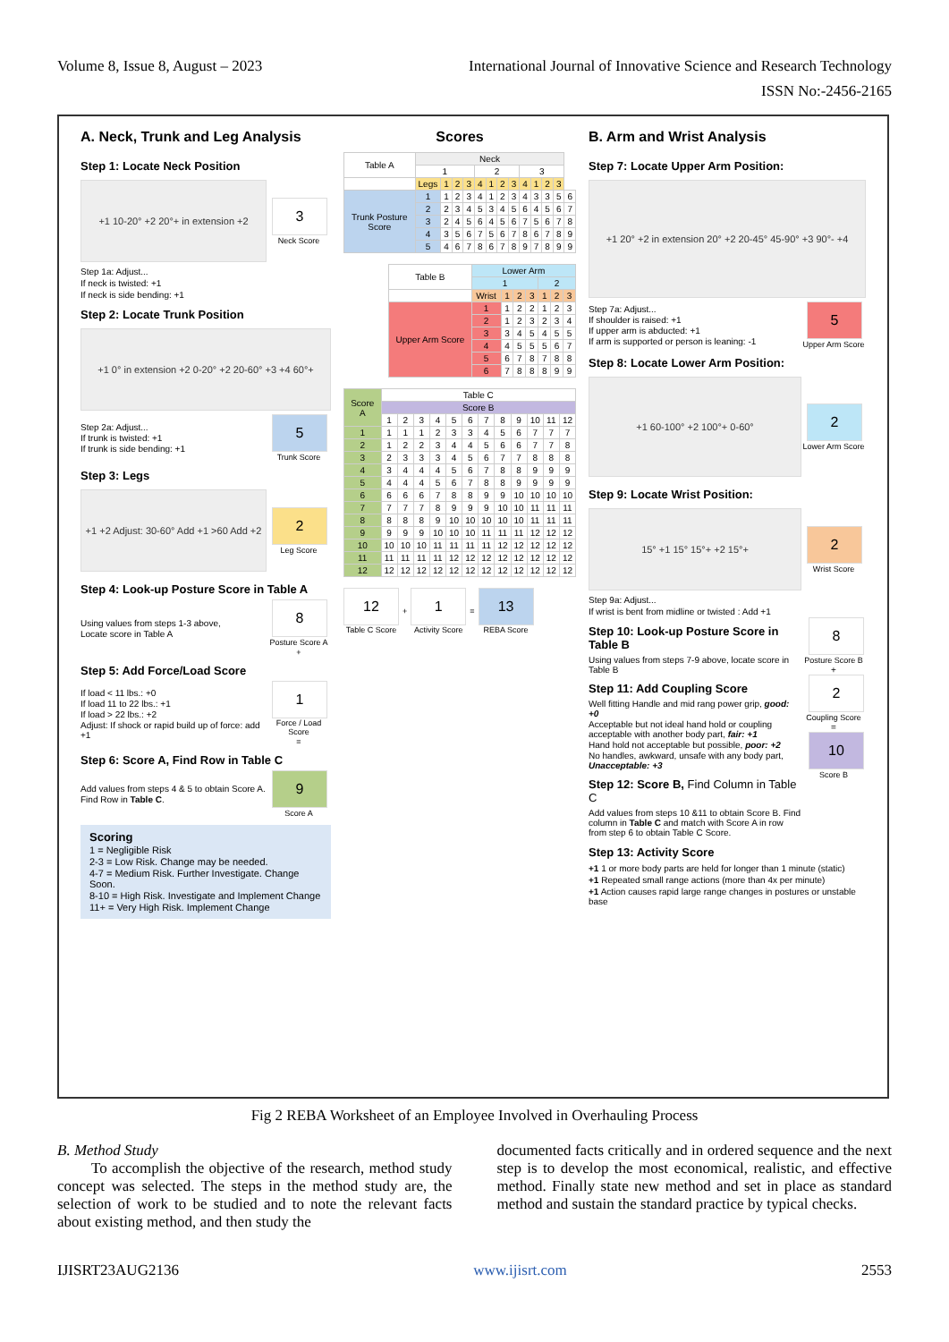Volume 8, Issue 8, August – 2023 International Journal of Innovative Science and Research Technology
ISSN No:-2456-2165
A. Neck, Trunk and Leg Analysis
Step 1: Locate Neck Position
+1 10-20° +2 20°+ in extension +2
3
Neck Score
Step 1a: Adjust...
If neck is twisted: +1
If neck is side bending: +1
Step 2: Locate Trunk Position
+1 0° in extension +2 0-20° +2 20-60° +3 +4 60°+
Step 2a: Adjust...
If trunk is twisted: +1
If trunk is side bending: +1
5
Trunk Score
Step 3: Legs
+1 +2 Adjust: 30-60° Add +1 >60 Add +2
2
Leg Score
Step 4: Look-up Posture Score in Table A
Using values from steps 1-3 above,
Locate score in Table A
8
Posture Score A
+
Step 5: Add Force/Load Score
If load < 11 lbs.: +0
If load 11 to 22 lbs.: +1
If load > 22 lbs.: +2
Adjust: If shock or rapid build up of force: add +1
1
Force / Load Score
=
Step 6: Score A, Find Row in Table C
Add values from steps 4 & 5 to obtain Score A.
Find Row in Table C.
9
Score A
Scoring
1 = Negligible Risk
2-3 = Low Risk. Change may be needed.
4-7 = Medium Risk. Further Investigate. Change Soon.
8-10 = High Risk. Investigate and Implement Change
11+ = Very High Risk. Implement Change
Scores
| Table A | Neck | | | | | | | | | | | | |
| --- | --- | --- | --- | --- | --- | --- | --- | --- | --- | --- | --- | --- | --- |
| | 1 | | | | 2 | | | | 3 | | | | |
| | Legs | 1 | 2 | 3 | 4 | 1 | 2 | 3 | 4 | 1 | 2 | 3 | |
| Trunk Posture Score | 1 | 1 | 2 | 3 | 4 | 1 | 2 | 3 | 4 | 3 | 3 | 5 | 6 |
| | 2 | 2 | 3 | 4 | 5 | 3 | 4 | 5 | 6 | 4 | 5 | 6 | 7 |
| | 3 | 2 | 4 | 5 | 6 | 4 | 5 | 6 | 7 | 5 | 6 | 7 | 8 |
| | 4 | 3 | 5 | 6 | 7 | 5 | 6 | 7 | 8 | 6 | 7 | 8 | 9 |
| | 5 | 4 | 6 | 7 | 8 | 6 | 7 | 8 | 9 | 7 | 8 | 9 | 9 |
| Table B | Lower Arm | | | | | | |
| --- | --- | --- | --- | --- | --- | --- | --- |
| | 1 | | | | 2 | | |
| | Wrist | 1 | 2 | 3 | 1 | 2 | 3 |
| Upper Arm Score | 1 | 1 | 2 | 2 | 1 | 2 | 3 |
| | 2 | 1 | 2 | 3 | 2 | 3 | 4 |
| | 3 | 3 | 4 | 5 | 4 | 5 | 5 |
| | 4 | 4 | 5 | 5 | 5 | 6 | 7 |
| | 5 | 6 | 7 | 8 | 7 | 8 | 8 |
| | 6 | 7 | 8 | 8 | 8 | 9 | 9 |
| Score A | Table C | | | | | | | | | | | |
| --- | --- | --- | --- | --- | --- | --- | --- | --- | --- | --- | --- | --- |
| | Score B | | | | | | | | | | | |
| | 1 | 2 | 3 | 4 | 5 | 6 | 7 | 8 | 9 | 10 | 11 | 12 |
| 1 | 1 | 1 | 1 | 2 | 3 | 3 | 4 | 5 | 6 | 7 | 7 | 7 |
| 2 | 1 | 2 | 2 | 3 | 4 | 4 | 5 | 6 | 6 | 7 | 7 | 8 |
| 3 | 2 | 3 | 3 | 3 | 4 | 5 | 6 | 7 | 7 | 8 | 8 | 8 |
| 4 | 3 | 4 | 4 | 4 | 5 | 6 | 7 | 8 | 8 | 9 | 9 | 9 |
| 5 | 4 | 4 | 4 | 5 | 6 | 7 | 8 | 8 | 9 | 9 | 9 | 9 |
| 6 | 6 | 6 | 6 | 7 | 8 | 8 | 9 | 9 | 10 | 10 | 10 | 10 |
| 7 | 7 | 7 | 7 | 8 | 9 | 9 | 9 | 10 | 10 | 11 | 11 | 11 |
| 8 | 8 | 8 | 8 | 9 | 10 | 10 | 10 | 10 | 10 | 11 | 11 | 11 |
| 9 | 9 | 9 | 9 | 10 | 10 | 10 | 11 | 11 | 11 | 12 | 12 | 12 |
| 10 | 10 | 10 | 10 | 11 | 11 | 11 | 11 | 12 | 12 | 12 | 12 | 12 |
| 11 | 11 | 11 | 11 | 11 | 12 | 12 | 12 | 12 | 12 | 12 | 12 | 12 |
| 12 | 12 | 12 | 12 | 12 | 12 | 12 | 12 | 12 | 12 | 12 | 12 | 12 |
12
Table C Score
+
1
Activity Score
=
13
REBA Score
B. Arm and Wrist Analysis
Step 7: Locate Upper Arm Position:
+1 20° +2 in extension 20° +2 20-45° 45-90° +3 90°- +4
Step 7a: Adjust...
If shoulder is raised: +1
If upper arm is abducted: +1
If arm is supported or person is leaning: -1
5
Upper Arm Score
Step 8: Locate Lower Arm Position:
+1 60-100° +2 100°+ 0-60°
2
Lower Arm Score
Step 9: Locate Wrist Position:
15° +1 15° 15°+ +2 15°+
2
Wrist Score
Step 9a: Adjust...
If wrist is bent from midline or twisted : Add +1
Step 10: Look-up Posture Score in Table B
Using values from steps 7-9 above, locate score in Table B
Step 11: Add Coupling Score
Well fitting Handle and mid rang power grip, good: +0
Acceptable but not ideal hand hold or coupling acceptable with another body part, fair: +1
Hand hold not acceptable but possible, poor: +2
No handles, awkward, unsafe with any body part, Unacceptable: +3
Step 12: Score B, Find Column in Table C
Add values from steps 10 &11 to obtain Score B. Find column in Table C and match with Score A in row from step 6 to obtain Table C Score.
8
Posture Score B
+
2
Coupling Score
=
10
Score B
Step 13: Activity Score
+1 1 or more body parts are held for longer than 1 minute (static)
+1 Repeated small range actions (more than 4x per minute)
+1 Action causes rapid large range changes in postures or unstable base
Fig 2 REBA Worksheet of an Employee Involved in Overhauling Process
B. Method Study
To accomplish the objective of the research, method study concept was selected. The steps in the method study are, the selection of work to be studied and to note the relevant facts about existing method, and then study the
documented facts critically and in ordered sequence and the next step is to develop the most economical, realistic, and effective method. Finally state new method and set in place as standard method and sustain the standard practice by typical checks.
IJISRT23AUG2136 www.ijisrt.com 2553